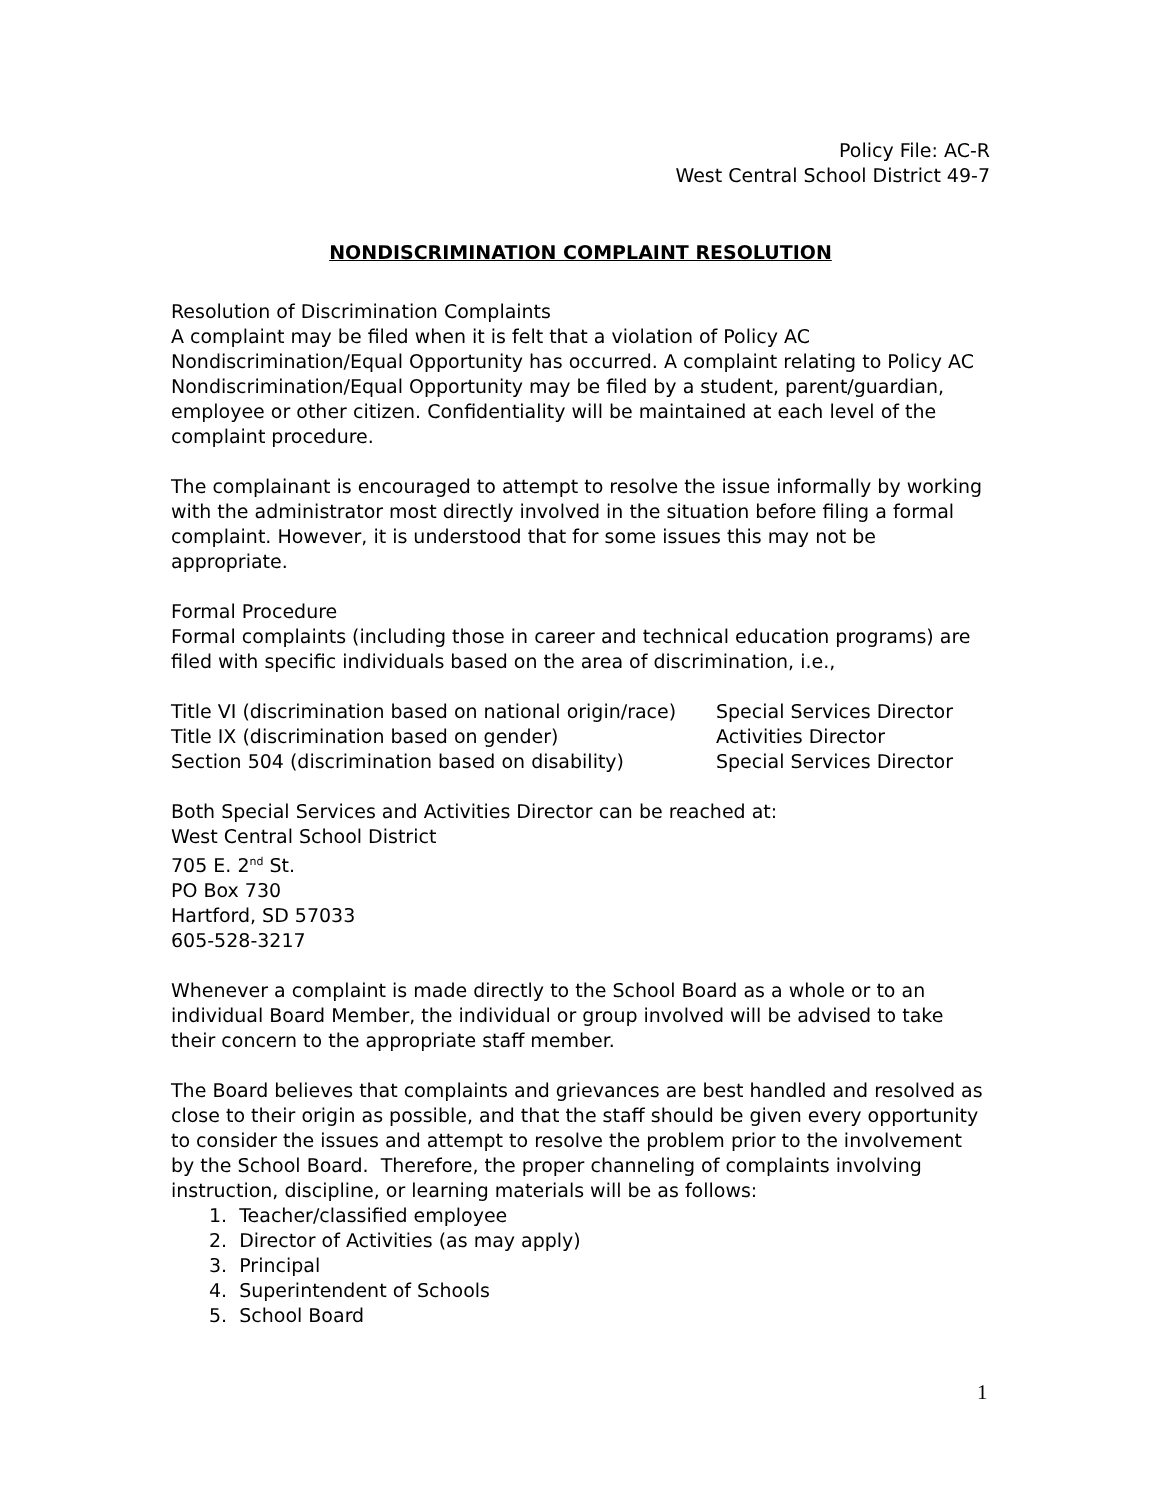Policy File: AC-R
West Central School District 49-7
NONDISCRIMINATION COMPLAINT RESOLUTION
Resolution of Discrimination Complaints
A complaint may be filed when it is felt that a violation of Policy AC Nondiscrimination/Equal Opportunity has occurred. A complaint relating to Policy AC Nondiscrimination/Equal Opportunity may be filed by a student, parent/guardian, employee or other citizen. Confidentiality will be maintained at each level of the complaint procedure.
The complainant is encouraged to attempt to resolve the issue informally by working with the administrator most directly involved in the situation before filing a formal complaint. However, it is understood that for some issues this may not be appropriate.
Formal Procedure
Formal complaints (including those in career and technical education programs) are filed with specific individuals based on the area of discrimination, i.e.,
| Title VI (discrimination based on national origin/race) | Special Services Director |
| Title IX (discrimination based on gender) | Activities Director |
| Section 504 (discrimination based on disability) | Special Services Director |
Both Special Services and Activities Director can be reached at:
West Central School District
705 E. 2<sup>nd</sup> St.
PO Box 730
Hartford, SD 57033
605-528-3217
Whenever a complaint is made directly to the School Board as a whole or to an individual Board Member, the individual or group involved will be advised to take their concern to the appropriate staff member.
The Board believes that complaints and grievances are best handled and resolved as close to their origin as possible, and that the staff should be given every opportunity to consider the issues and attempt to resolve the problem prior to the involvement by the School Board. Therefore, the proper channeling of complaints involving instruction, discipline, or learning materials will be as follows:
1. Teacher/classified employee
2. Director of Activities (as may apply)
3. Principal
4. Superintendent of Schools
5. School Board
1